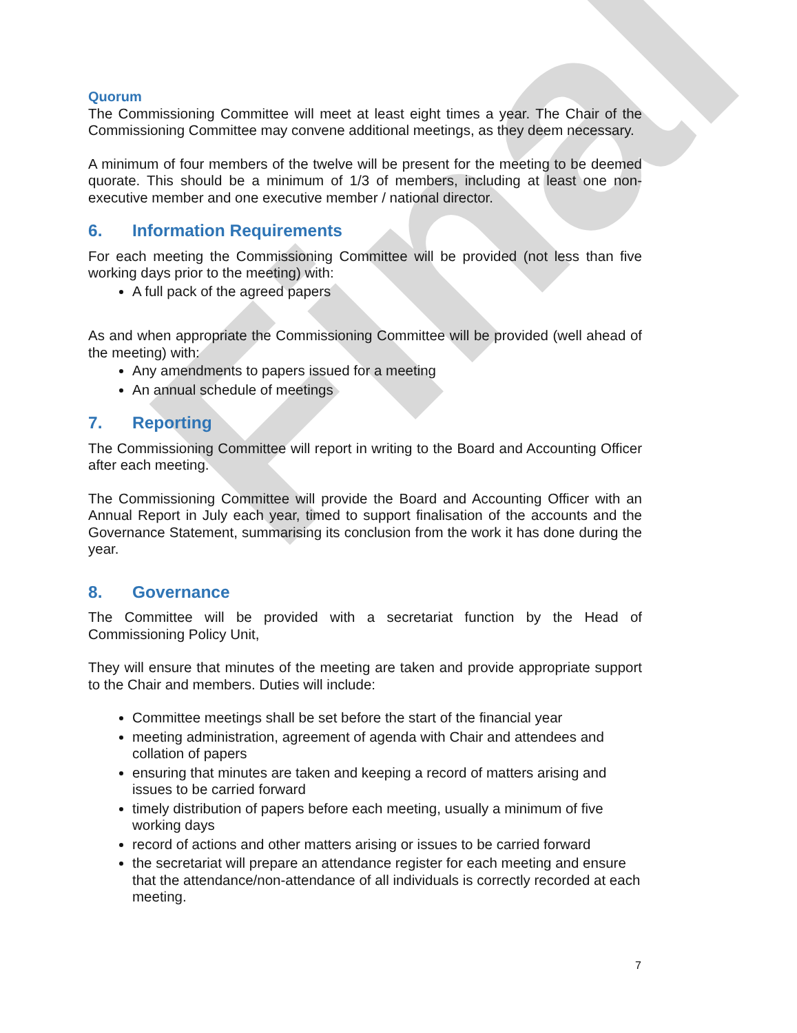Final
Quorum
The Commissioning Committee will meet at least eight times a year. The Chair of the Commissioning Committee may convene additional meetings, as they deem necessary.
A minimum of four members of the twelve will be present for the meeting to be deemed quorate. This should be a minimum of 1/3 of members, including at least one non-executive member and one executive member / national director.
6. Information Requirements
For each meeting the Commissioning Committee will be provided (not less than five working days prior to the meeting) with:
A full pack of the agreed papers
As and when appropriate the Commissioning Committee will be provided (well ahead of the meeting) with:
Any amendments to papers issued for a meeting
An annual schedule of meetings
7. Reporting
The Commissioning Committee will report in writing to the Board and Accounting Officer after each meeting.
The Commissioning Committee will provide the Board and Accounting Officer with an Annual Report in July each year, timed to support finalisation of the accounts and the Governance Statement, summarising its conclusion from the work it has done during the year.
8. Governance
The Committee will be provided with a secretariat function by the Head of Commissioning Policy Unit,
They will ensure that minutes of the meeting are taken and provide appropriate support to the Chair and members. Duties will include:
Committee meetings shall be set before the start of the financial year
meeting administration, agreement of agenda with Chair and attendees and collation of papers
ensuring that minutes are taken and keeping a record of matters arising and issues to be carried forward
timely distribution of papers before each meeting, usually a minimum of five working days
record of actions and other matters arising or issues to be carried forward
the secretariat will prepare an attendance register for each meeting and ensure that the attendance/non-attendance of all individuals is correctly recorded at each meeting.
7